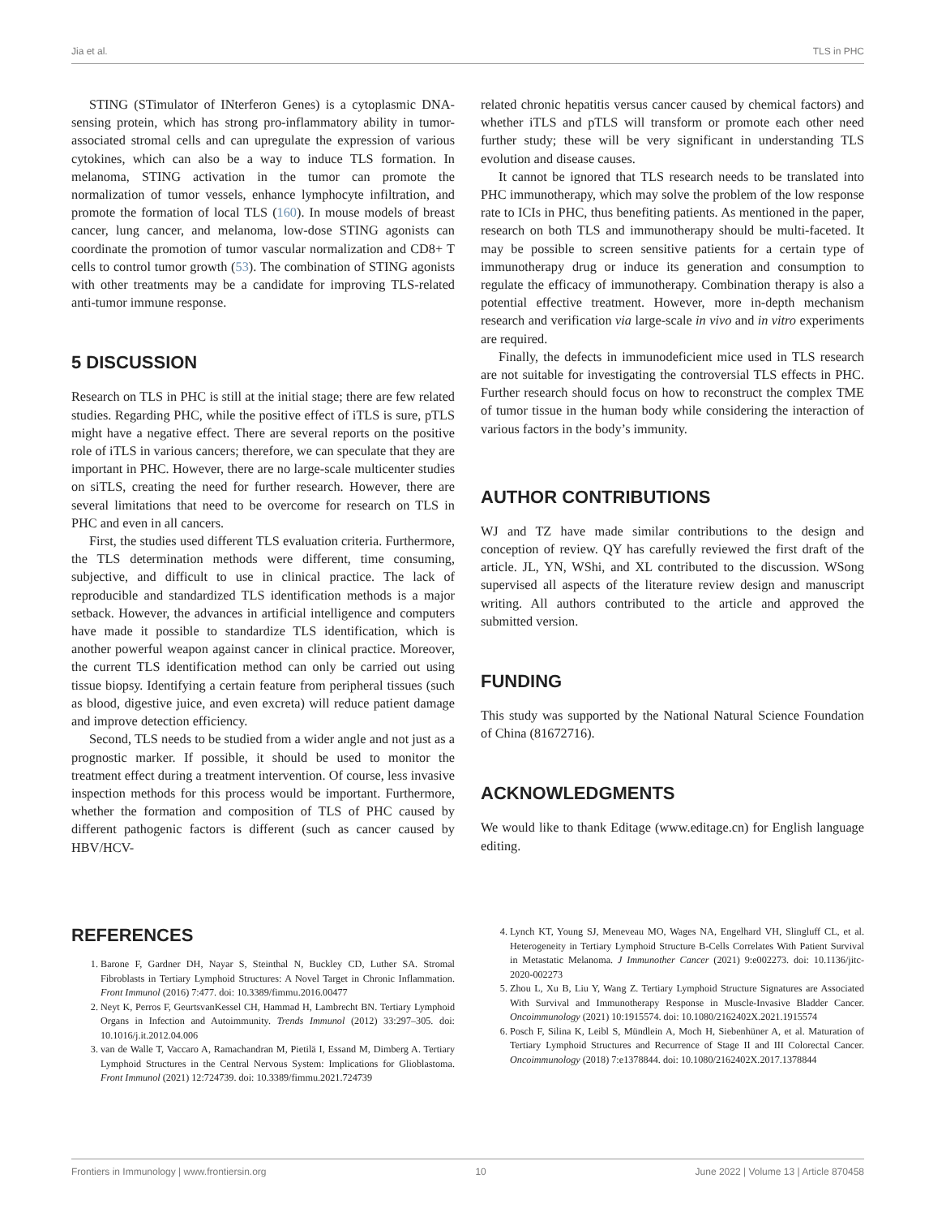Jia et al. TLS in PHC
STING (STimulator of INterferon Genes) is a cytoplasmic DNA-sensing protein, which has strong pro-inflammatory ability in tumor-associated stromal cells and can upregulate the expression of various cytokines, which can also be a way to induce TLS formation. In melanoma, STING activation in the tumor can promote the normalization of tumor vessels, enhance lymphocyte infiltration, and promote the formation of local TLS (160). In mouse models of breast cancer, lung cancer, and melanoma, low-dose STING agonists can coordinate the promotion of tumor vascular normalization and CD8+ T cells to control tumor growth (53). The combination of STING agonists with other treatments may be a candidate for improving TLS-related anti-tumor immune response.
5 DISCUSSION
Research on TLS in PHC is still at the initial stage; there are few related studies. Regarding PHC, while the positive effect of iTLS is sure, pTLS might have a negative effect. There are several reports on the positive role of iTLS in various cancers; therefore, we can speculate that they are important in PHC. However, there are no large-scale multicenter studies on siTLS, creating the need for further research. However, there are several limitations that need to be overcome for research on TLS in PHC and even in all cancers.
First, the studies used different TLS evaluation criteria. Furthermore, the TLS determination methods were different, time consuming, subjective, and difficult to use in clinical practice. The lack of reproducible and standardized TLS identification methods is a major setback. However, the advances in artificial intelligence and computers have made it possible to standardize TLS identification, which is another powerful weapon against cancer in clinical practice. Moreover, the current TLS identification method can only be carried out using tissue biopsy. Identifying a certain feature from peripheral tissues (such as blood, digestive juice, and even excreta) will reduce patient damage and improve detection efficiency.
Second, TLS needs to be studied from a wider angle and not just as a prognostic marker. If possible, it should be used to monitor the treatment effect during a treatment intervention. Of course, less invasive inspection methods for this process would be important. Furthermore, whether the formation and composition of TLS of PHC caused by different pathogenic factors is different (such as cancer caused by HBV/HCV-
related chronic hepatitis versus cancer caused by chemical factors) and whether iTLS and pTLS will transform or promote each other need further study; these will be very significant in understanding TLS evolution and disease causes.
It cannot be ignored that TLS research needs to be translated into PHC immunotherapy, which may solve the problem of the low response rate to ICIs in PHC, thus benefiting patients. As mentioned in the paper, research on both TLS and immunotherapy should be multi-faceted. It may be possible to screen sensitive patients for a certain type of immunotherapy drug or induce its generation and consumption to regulate the efficacy of immunotherapy. Combination therapy is also a potential effective treatment. However, more in-depth mechanism research and verification via large-scale in vivo and in vitro experiments are required.
Finally, the defects in immunodeficient mice used in TLS research are not suitable for investigating the controversial TLS effects in PHC. Further research should focus on how to reconstruct the complex TME of tumor tissue in the human body while considering the interaction of various factors in the body’s immunity.
AUTHOR CONTRIBUTIONS
WJ and TZ have made similar contributions to the design and conception of review. QY has carefully reviewed the first draft of the article. JL, YN, WShi, and XL contributed to the discussion. WSong supervised all aspects of the literature review design and manuscript writing. All authors contributed to the article and approved the submitted version.
FUNDING
This study was supported by the National Natural Science Foundation of China (81672716).
ACKNOWLEDGMENTS
We would like to thank Editage (www.editage.cn) for English language editing.
REFERENCES
1. Barone F, Gardner DH, Nayar S, Steinthal N, Buckley CD, Luther SA. Stromal Fibroblasts in Tertiary Lymphoid Structures: A Novel Target in Chronic Inflammation. Front Immunol (2016) 7:477. doi: 10.3389/fimmu.2016.00477
2. Neyt K, Perros F, GeurtsvanKessel CH, Hammad H, Lambrecht BN. Tertiary Lymphoid Organs in Infection and Autoimmunity. Trends Immunol (2012) 33:297–305. doi: 10.1016/j.it.2012.04.006
3. van de Walle T, Vaccaro A, Ramachandran M, Pietilä I, Essand M, Dimberg A. Tertiary Lymphoid Structures in the Central Nervous System: Implications for Glioblastoma. Front Immunol (2021) 12:724739. doi: 10.3389/fimmu.2021.724739
4. Lynch KT, Young SJ, Meneveau MO, Wages NA, Engelhard VH, Slingluff CL, et al. Heterogeneity in Tertiary Lymphoid Structure B-Cells Correlates With Patient Survival in Metastatic Melanoma. J Immunother Cancer (2021) 9:e002273. doi: 10.1136/jitc-2020-002273
5. Zhou L, Xu B, Liu Y, Wang Z. Tertiary Lymphoid Structure Signatures are Associated With Survival and Immunotherapy Response in Muscle-Invasive Bladder Cancer. Oncoimmunology (2021) 10:1915574. doi: 10.1080/2162402X.2021.1915574
6. Posch F, Silina K, Leibl S, Mündlein A, Moch H, Siebenhüner A, et al. Maturation of Tertiary Lymphoid Structures and Recurrence of Stage II and III Colorectal Cancer. Oncoimmunology (2018) 7:e1378844. doi: 10.1080/2162402X.2017.1378844
Frontiers in Immunology | www.frontiersin.org 10 June 2022 | Volume 13 | Article 870458